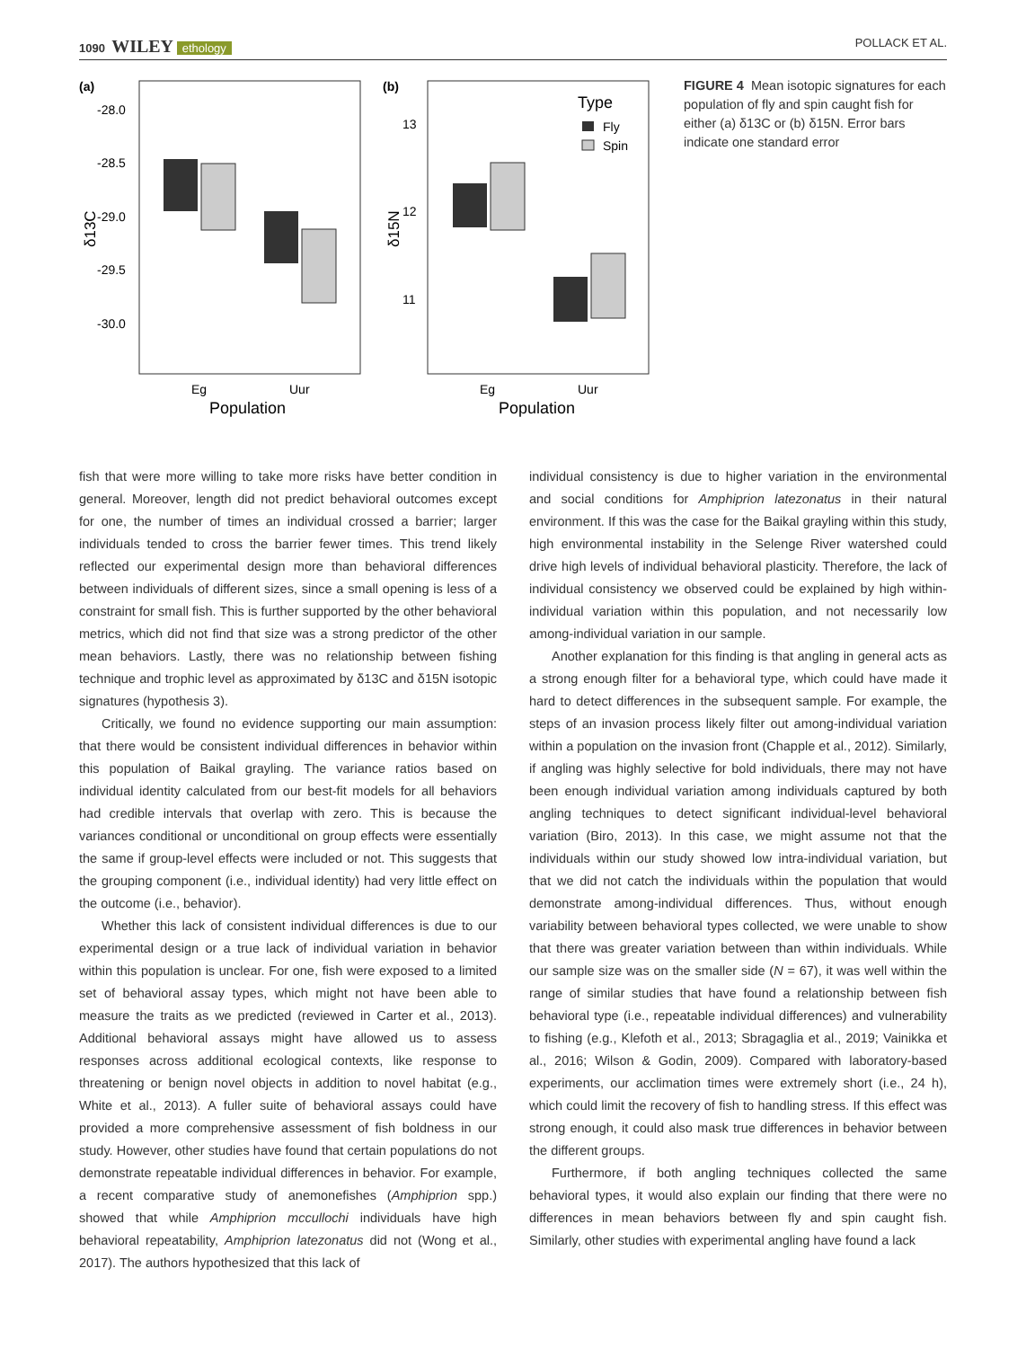1090 WILEY ethology POLLACK ET AL.
(a)
(b)
-28.0
-28.5
-29.0
-29.5
-30.0
δ13C
13
12
11
δ15N
Type
Fly
Spin
Eg
Uur
Eg
Uur
Population
Population
FIGURE 4 Mean isotopic signatures for each population of fly and spin caught fish for either (a) δ13C or (b) δ15N. Error bars indicate one standard error
fish that were more willing to take more risks have better condition in general. Moreover, length did not predict behavioral outcomes except for one, the number of times an individual crossed a barrier; larger individuals tended to cross the barrier fewer times. This trend likely reflected our experimental design more than behavioral differences between individuals of different sizes, since a small opening is less of a constraint for small fish. This is further supported by the other behavioral metrics, which did not find that size was a strong predictor of the other mean behaviors. Lastly, there was no relationship between fishing technique and trophic level as approximated by δ13C and δ15N isotopic signatures (hypothesis 3).
Critically, we found no evidence supporting our main assumption: that there would be consistent individual differences in behavior within this population of Baikal grayling. The variance ratios based on individual identity calculated from our best-fit models for all behaviors had credible intervals that overlap with zero. This is because the variances conditional or unconditional on group effects were essentially the same if group-level effects were included or not. This suggests that the grouping component (i.e., individual identity) had very little effect on the outcome (i.e., behavior).
Whether this lack of consistent individual differences is due to our experimental design or a true lack of individual variation in behavior within this population is unclear. For one, fish were exposed to a limited set of behavioral assay types, which might not have been able to measure the traits as we predicted (reviewed in Carter et al., 2013). Additional behavioral assays might have allowed us to assess responses across additional ecological contexts, like response to threatening or benign novel objects in addition to novel habitat (e.g., White et al., 2013). A fuller suite of behavioral assays could have provided a more comprehensive assessment of fish boldness in our study. However, other studies have found that certain populations do not demonstrate repeatable individual differences in behavior. For example, a recent comparative study of anemonefishes (Amphiprion spp.) showed that while Amphiprion mccullochi individuals have high behavioral repeatability, Amphiprion latezonatus did not (Wong et al., 2017). The authors hypothesized that this lack of
individual consistency is due to higher variation in the environmental and social conditions for Amphiprion latezonatus in their natural environment. If this was the case for the Baikal grayling within this study, high environmental instability in the Selenge River watershed could drive high levels of individual behavioral plasticity. Therefore, the lack of individual consistency we observed could be explained by high within-individual variation within this population, and not necessarily low among-individual variation in our sample.
Another explanation for this finding is that angling in general acts as a strong enough filter for a behavioral type, which could have made it hard to detect differences in the subsequent sample. For example, the steps of an invasion process likely filter out among-individual variation within a population on the invasion front (Chapple et al., 2012). Similarly, if angling was highly selective for bold individuals, there may not have been enough individual variation among individuals captured by both angling techniques to detect significant individual-level behavioral variation (Biro, 2013). In this case, we might assume not that the individuals within our study showed low intra-individual variation, but that we did not catch the individuals within the population that would demonstrate among-individual differences. Thus, without enough variability between behavioral types collected, we were unable to show that there was greater variation between than within individuals. While our sample size was on the smaller side (N = 67), it was well within the range of similar studies that have found a relationship between fish behavioral type (i.e., repeatable individual differences) and vulnerability to fishing (e.g., Klefoth et al., 2013; Sbragaglia et al., 2019; Vainikka et al., 2016; Wilson & Godin, 2009). Compared with laboratory-based experiments, our acclimation times were extremely short (i.e., 24 h), which could limit the recovery of fish to handling stress. If this effect was strong enough, it could also mask true differences in behavior between the different groups.
Furthermore, if both angling techniques collected the same behavioral types, it would also explain our finding that there were no differences in mean behaviors between fly and spin caught fish. Similarly, other studies with experimental angling have found a lack